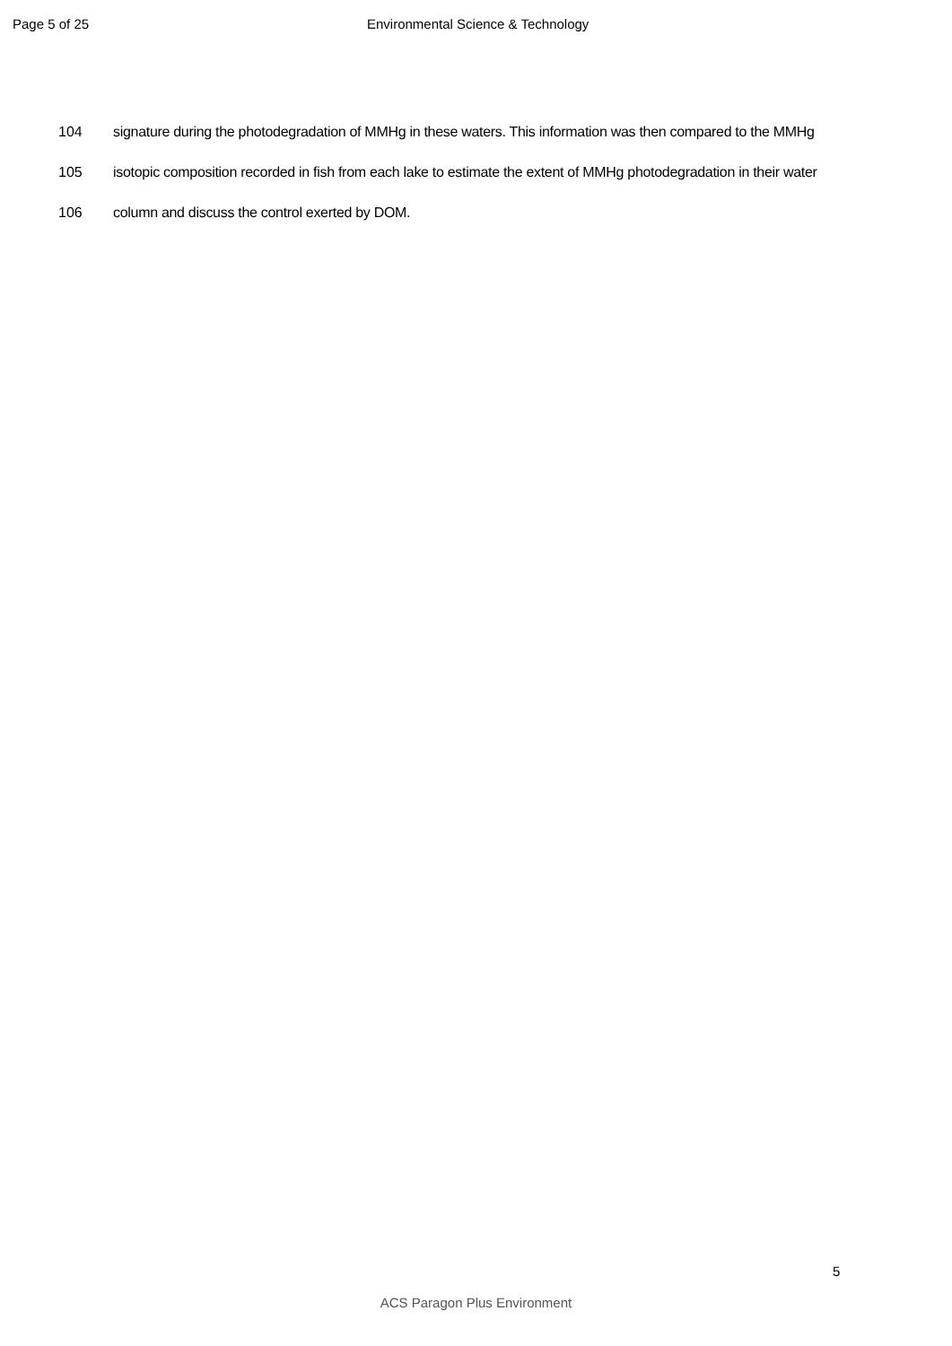Page 5 of 25 Environmental Science & Technology
104 signature during the photodegradation of MMHg in these waters. This information was then compared to the MMHg
105 isotopic composition recorded in fish from each lake to estimate the extent of MMHg photodegradation in their water
106 column and discuss the control exerted by DOM.
5
ACS Paragon Plus Environment